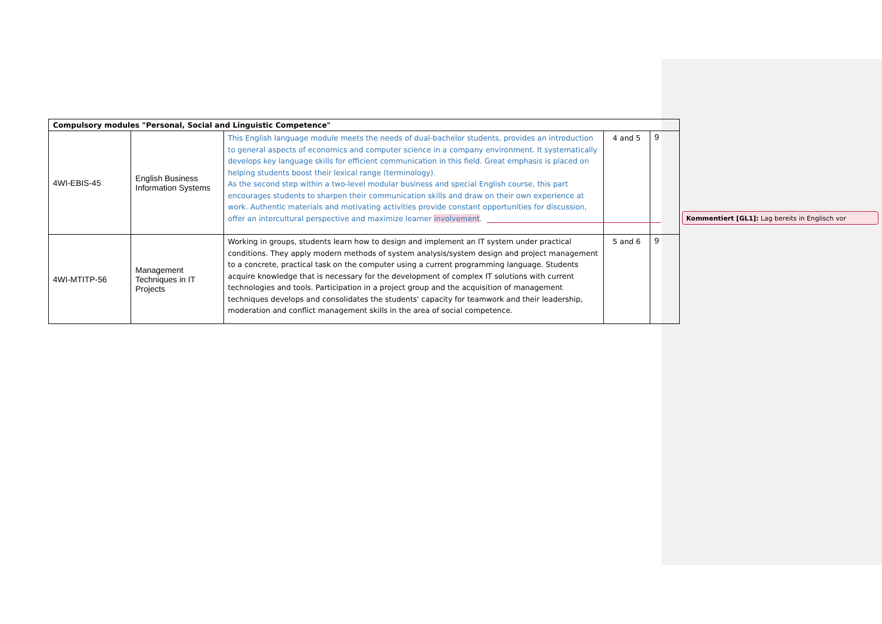| Compulsory modules "Personal, Social and Linguistic Competence" | | | | |
| --- | --- | --- | --- | --- |
| 4WI-EBIS-45 | English Business Information Systems | This English language module meets the needs of dual-bachelor students, provides an introduction to general aspects of economics and computer science in a company environment. It systematically develops key language skills for efficient communication in this field. Great emphasis is placed on helping students boost their lexical range (terminology). As the second step within a two-level modular business and special English course, this part encourages students to sharpen their communication skills and draw on their own experience at work. Authentic materials and motivating activities provide constant opportunities for discussion, offer an intercultural perspective and maximize learner involvement . | 4 and 5 | 9 |
| 4WI-MTITP-56 | Management Techniques in IT Projects | Working in groups, students learn how to design and implement an IT system under practical conditions. They apply modern methods of system analysis/system design and project management to a concrete, practical task on the computer using a current programming language. Students acquire knowledge that is necessary for the development of complex IT solutions with current technologies and tools. Participation in a project group and the acquisition of management techniques develops and consolidates the students' capacity for teamwork and their leadership, moderation and conflict management skills in the area of social competence. | 5 and 6 | 9 |
Kommentiert [GL1]: Lag bereits in Englisch vor